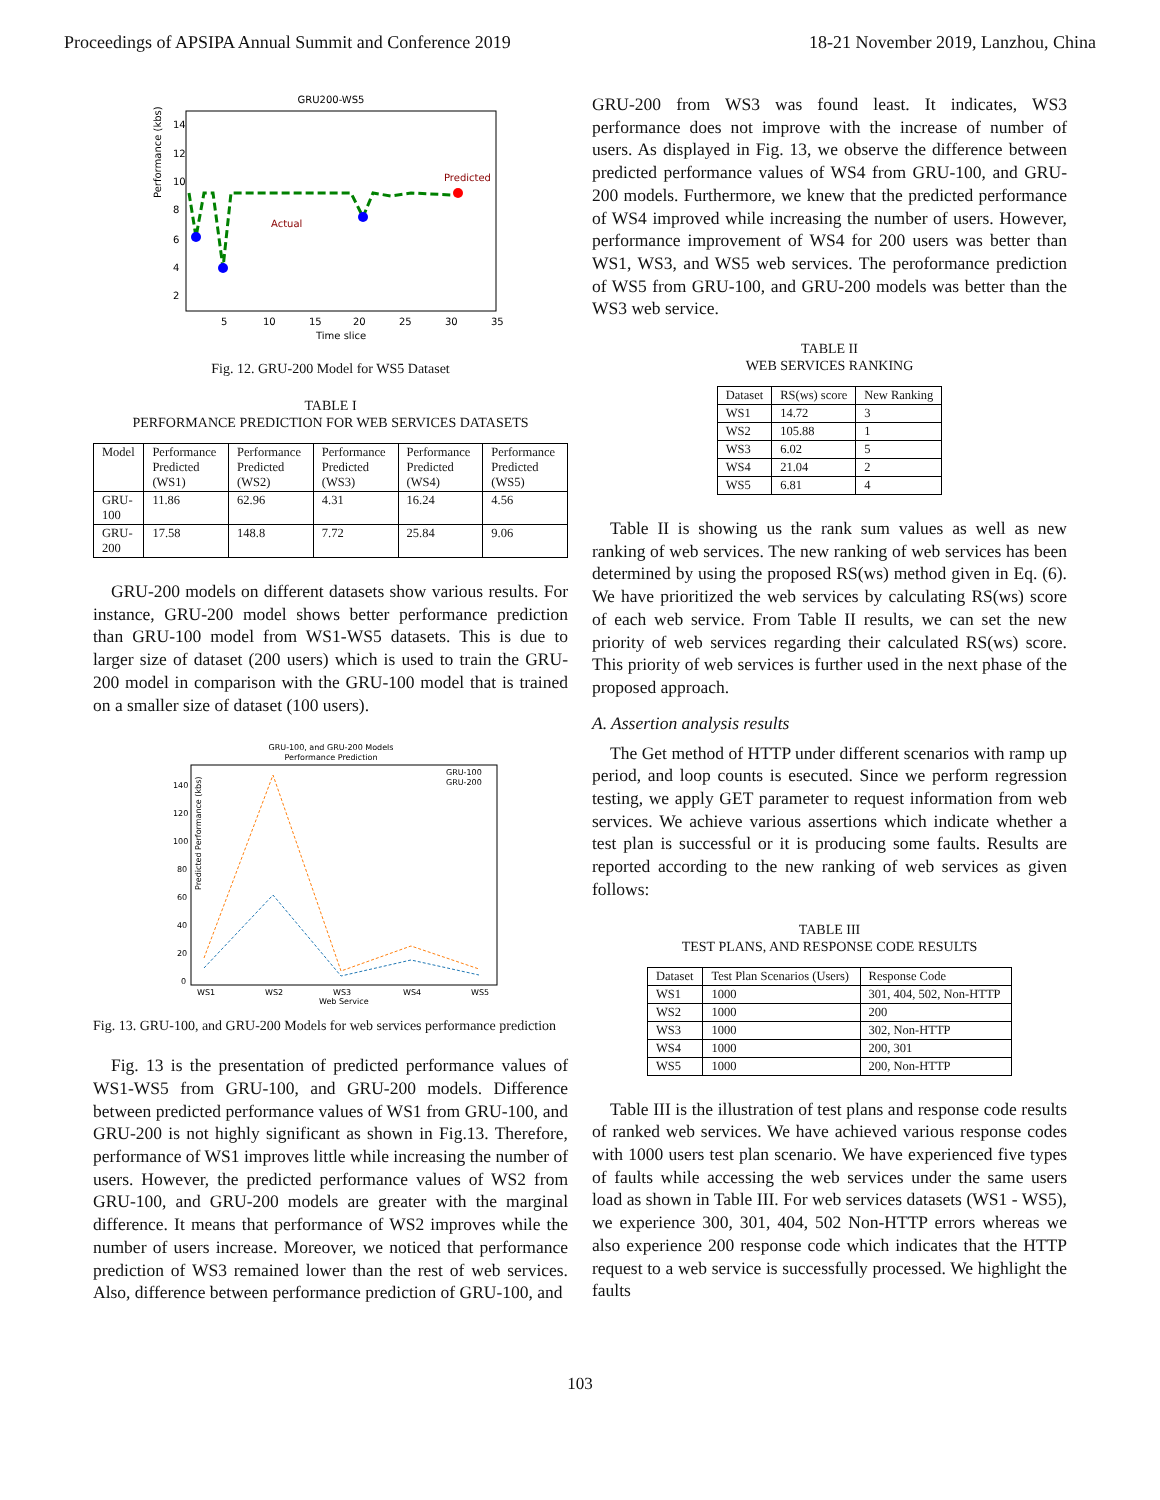Proceedings of APSIPA Annual Summit and Conference 2019 18-21 November 2019, Lanzhou, China
GRU200-WS5
Performance (kbs)
14
12
10
8
6
4
2
5
10
15
20
25
30
35
Time slice
Predicted
Actual
Fig. 12. GRU-200 Model for WS5 Dataset
TABLE I
PERFORMANCE PREDICTION FOR WEB SERVICES DATASETS
| Model | Performance Predicted (WS1) | Performance Predicted (WS2) | Performance Predicted (WS3) | Performance Predicted (WS4) | Performance Predicted (WS5) |
| --- | --- | --- | --- | --- | --- |
| GRU-100 | 11.86 | 62.96 | 4.31 | 16.24 | 4.56 |
| GRU-200 | 17.58 | 148.8 | 7.72 | 25.84 | 9.06 |
GRU-200 models on different datasets show various results. For instance, GRU-200 model shows better performance prediction than GRU-100 model from WS1-WS5 datasets. This is due to larger size of dataset (200 users) which is used to train the GRU-200 model in comparison with the GRU-100 model that is trained on a smaller size of dataset (100 users).
GRU-100, and GRU-200 Models
Performance Prediction
Predicted Performance (kbs)
140
120
100
80
60
40
20
0
GRU-100
GRU-200
WS1
WS2
WS3
WS4
WS5
Web Service
Fig. 13. GRU-100, and GRU-200 Models for web services performance prediction
Fig. 13 is the presentation of predicted performance values of WS1-WS5 from GRU-100, and GRU-200 models. Difference between predicted performance values of WS1 from GRU-100, and GRU-200 is not highly significant as shown in Fig.13. Therefore, performance of WS1 improves little while increasing the number of users. However, the predicted performance values of WS2 from GRU-100, and GRU-200 models are greater with the marginal difference. It means that performance of WS2 improves while the number of users increase. Moreover, we noticed that performance prediction of WS3 remained lower than the rest of web services. Also, difference between performance prediction of GRU-100, and
GRU-200 from WS3 was found least. It indicates, WS3 performance does not improve with the increase of number of users. As displayed in Fig. 13, we observe the difference between predicted performance values of WS4 from GRU-100, and GRU-200 models. Furthermore, we knew that the predicted performance of WS4 improved while increasing the number of users. However, performance improvement of WS4 for 200 users was better than WS1, WS3, and WS5 web services. The peroformance prediction of WS5 from GRU-100, and GRU-200 models was better than the WS3 web service.
TABLE II
WEB SERVICES RANKING
| Dataset | RS(ws) score | New Ranking |
| --- | --- | --- |
| WS1 | 14.72 | 3 |
| WS2 | 105.88 | 1 |
| WS3 | 6.02 | 5 |
| WS4 | 21.04 | 2 |
| WS5 | 6.81 | 4 |
Table II is showing us the rank sum values as well as new ranking of web services. The new ranking of web services has been determined by using the proposed RS(ws) method given in Eq. (6). We have prioritized the web services by calculating RS(ws) score of each web service. From Table II results, we can set the new priority of web services regarding their calculated RS(ws) score. This priority of web services is further used in the next phase of the proposed approach.
A. Assertion analysis results
The Get method of HTTP under different scenarios with ramp up period, and loop counts is esecuted. Since we perform regression testing, we apply GET parameter to request information from web services. We achieve various assertions which indicate whether a test plan is successful or it is producing some faults. Results are reported according to the new ranking of web services as given follows:
TABLE III
TEST PLANS, AND RESPONSE CODE RESULTS
| Dataset | Test Plan Scenarios (Users) | Response Code |
| --- | --- | --- |
| WS1 | 1000 | 301, 404, 502, Non-HTTP |
| WS2 | 1000 | 200 |
| WS3 | 1000 | 302, Non-HTTP |
| WS4 | 1000 | 200, 301 |
| WS5 | 1000 | 200, Non-HTTP |
Table III is the illustration of test plans and response code results of ranked web services. We have achieved various response codes with 1000 users test plan scenario. We have experienced five types of faults while accessing the web services under the same users load as shown in Table III. For web services datasets (WS1 - WS5), we experience 300, 301, 404, 502 Non-HTTP errors whereas we also experience 200 response code which indicates that the HTTP request to a web service is successfully processed. We highlight the faults
103